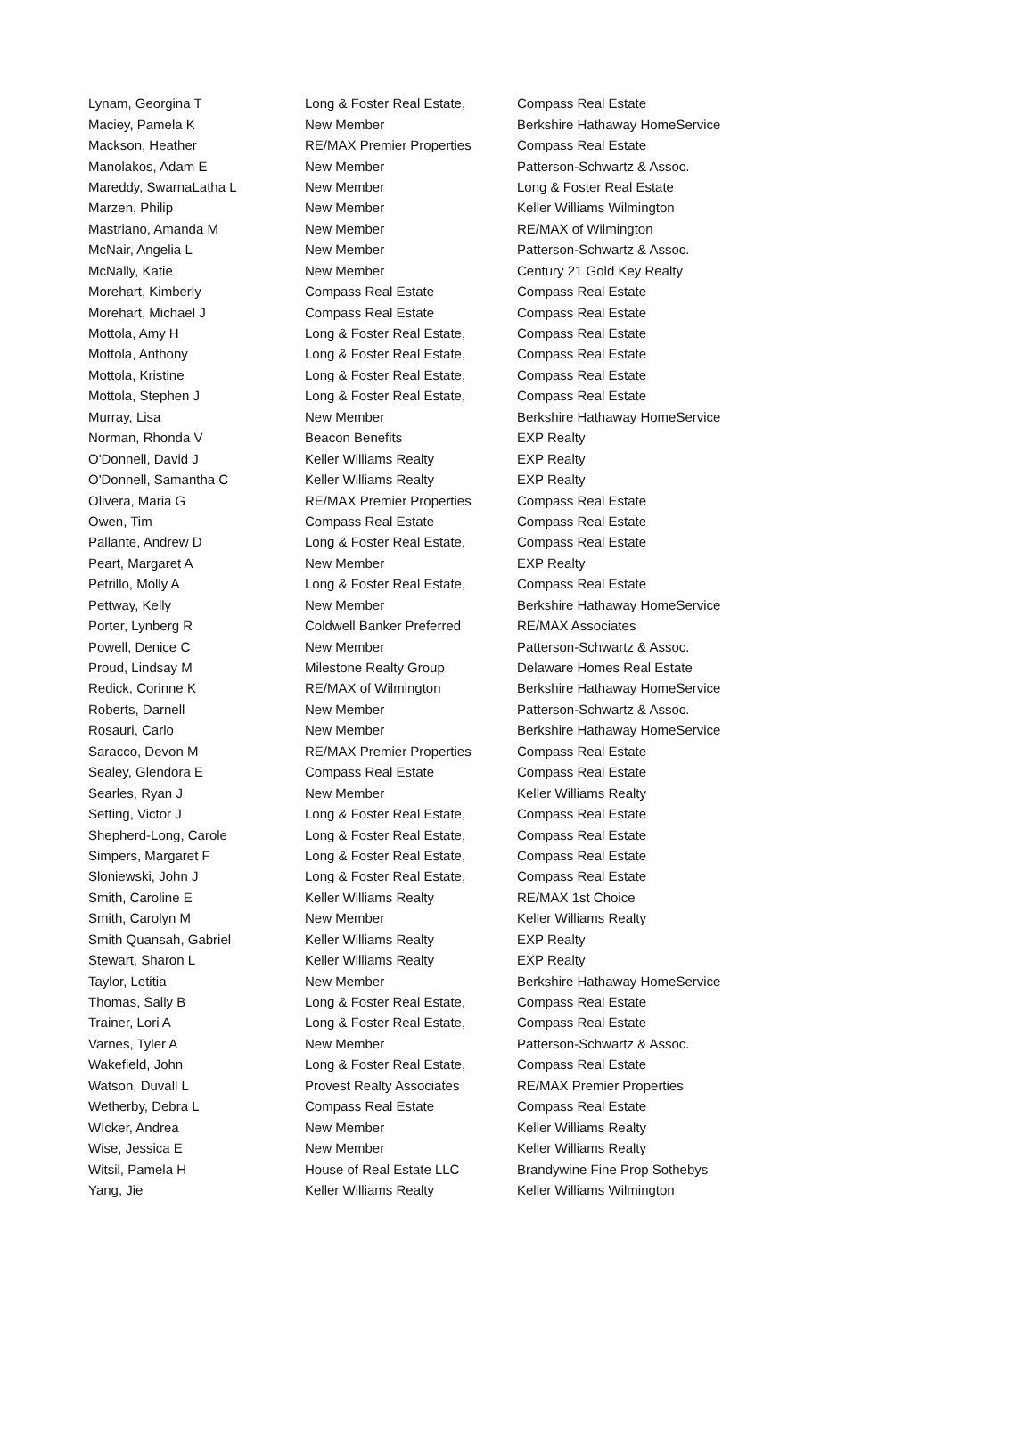| Lynam, Georgina T | Long & Foster Real Estate, | Compass Real Estate |
| Maciey, Pamela K | New Member | Berkshire Hathaway HomeService |
| Mackson, Heather | RE/MAX Premier Properties | Compass Real Estate |
| Manolakos, Adam E | New Member | Patterson-Schwartz & Assoc. |
| Mareddy, SwarnaLatha L | New Member | Long & Foster Real Estate |
| Marzen, Philip | New Member | Keller Williams Wilmington |
| Mastriano, Amanda M | New Member | RE/MAX of Wilmington |
| McNair, Angelia L | New Member | Patterson-Schwartz & Assoc. |
| McNally, Katie | New Member | Century 21 Gold Key Realty |
| Morehart, Kimberly | Compass Real Estate | Compass Real Estate |
| Morehart, Michael J | Compass Real Estate | Compass Real Estate |
| Mottola, Amy H | Long & Foster Real Estate, | Compass Real Estate |
| Mottola, Anthony | Long & Foster Real Estate, | Compass Real Estate |
| Mottola, Kristine | Long & Foster Real Estate, | Compass Real Estate |
| Mottola, Stephen J | Long & Foster Real Estate, | Compass Real Estate |
| Murray, Lisa | New Member | Berkshire Hathaway HomeService |
| Norman, Rhonda V | Beacon Benefits | EXP Realty |
| O'Donnell, David J | Keller Williams Realty | EXP Realty |
| O'Donnell, Samantha C | Keller Williams Realty | EXP Realty |
| Olivera, Maria G | RE/MAX Premier Properties | Compass Real Estate |
| Owen, Tim | Compass Real Estate | Compass Real Estate |
| Pallante, Andrew D | Long & Foster Real Estate, | Compass Real Estate |
| Peart, Margaret A | New Member | EXP Realty |
| Petrillo, Molly A | Long & Foster Real Estate, | Compass Real Estate |
| Pettway, Kelly | New Member | Berkshire Hathaway HomeService |
| Porter, Lynberg R | Coldwell Banker Preferred | RE/MAX Associates |
| Powell, Denice C | New Member | Patterson-Schwartz & Assoc. |
| Proud, Lindsay M | Milestone Realty Group | Delaware Homes Real Estate |
| Redick, Corinne K | RE/MAX of Wilmington | Berkshire Hathaway HomeService |
| Roberts, Darnell | New Member | Patterson-Schwartz & Assoc. |
| Rosauri, Carlo | New Member | Berkshire Hathaway HomeService |
| Saracco, Devon M | RE/MAX Premier Properties | Compass Real Estate |
| Sealey, Glendora E | Compass Real Estate | Compass Real Estate |
| Searles, Ryan J | New Member | Keller Williams Realty |
| Setting, Victor J | Long & Foster Real Estate, | Compass Real Estate |
| Shepherd-Long, Carole | Long & Foster Real Estate, | Compass Real Estate |
| Simpers, Margaret F | Long & Foster Real Estate, | Compass Real Estate |
| Sloniewski, John J | Long & Foster Real Estate, | Compass Real Estate |
| Smith, Caroline E | Keller Williams Realty | RE/MAX 1st Choice |
| Smith, Carolyn M | New Member | Keller Williams Realty |
| Smith Quansah, Gabriel | Keller Williams Realty | EXP Realty |
| Stewart, Sharon L | Keller Williams Realty | EXP Realty |
| Taylor, Letitia | New Member | Berkshire Hathaway HomeService |
| Thomas, Sally B | Long & Foster Real Estate, | Compass Real Estate |
| Trainer, Lori A | Long & Foster Real Estate, | Compass Real Estate |
| Varnes, Tyler A | New Member | Patterson-Schwartz & Assoc. |
| Wakefield, John | Long & Foster Real Estate, | Compass Real Estate |
| Watson, Duvall L | Provest Realty Associates | RE/MAX Premier Properties |
| Wetherby, Debra L | Compass Real Estate | Compass Real Estate |
| WIcker, Andrea | New Member | Keller Williams Realty |
| Wise, Jessica E | New Member | Keller Williams Realty |
| Witsil, Pamela H | House of Real Estate LLC | Brandywine Fine Prop Sothebys |
| Yang, Jie | Keller Williams Realty | Keller Williams Wilmington |